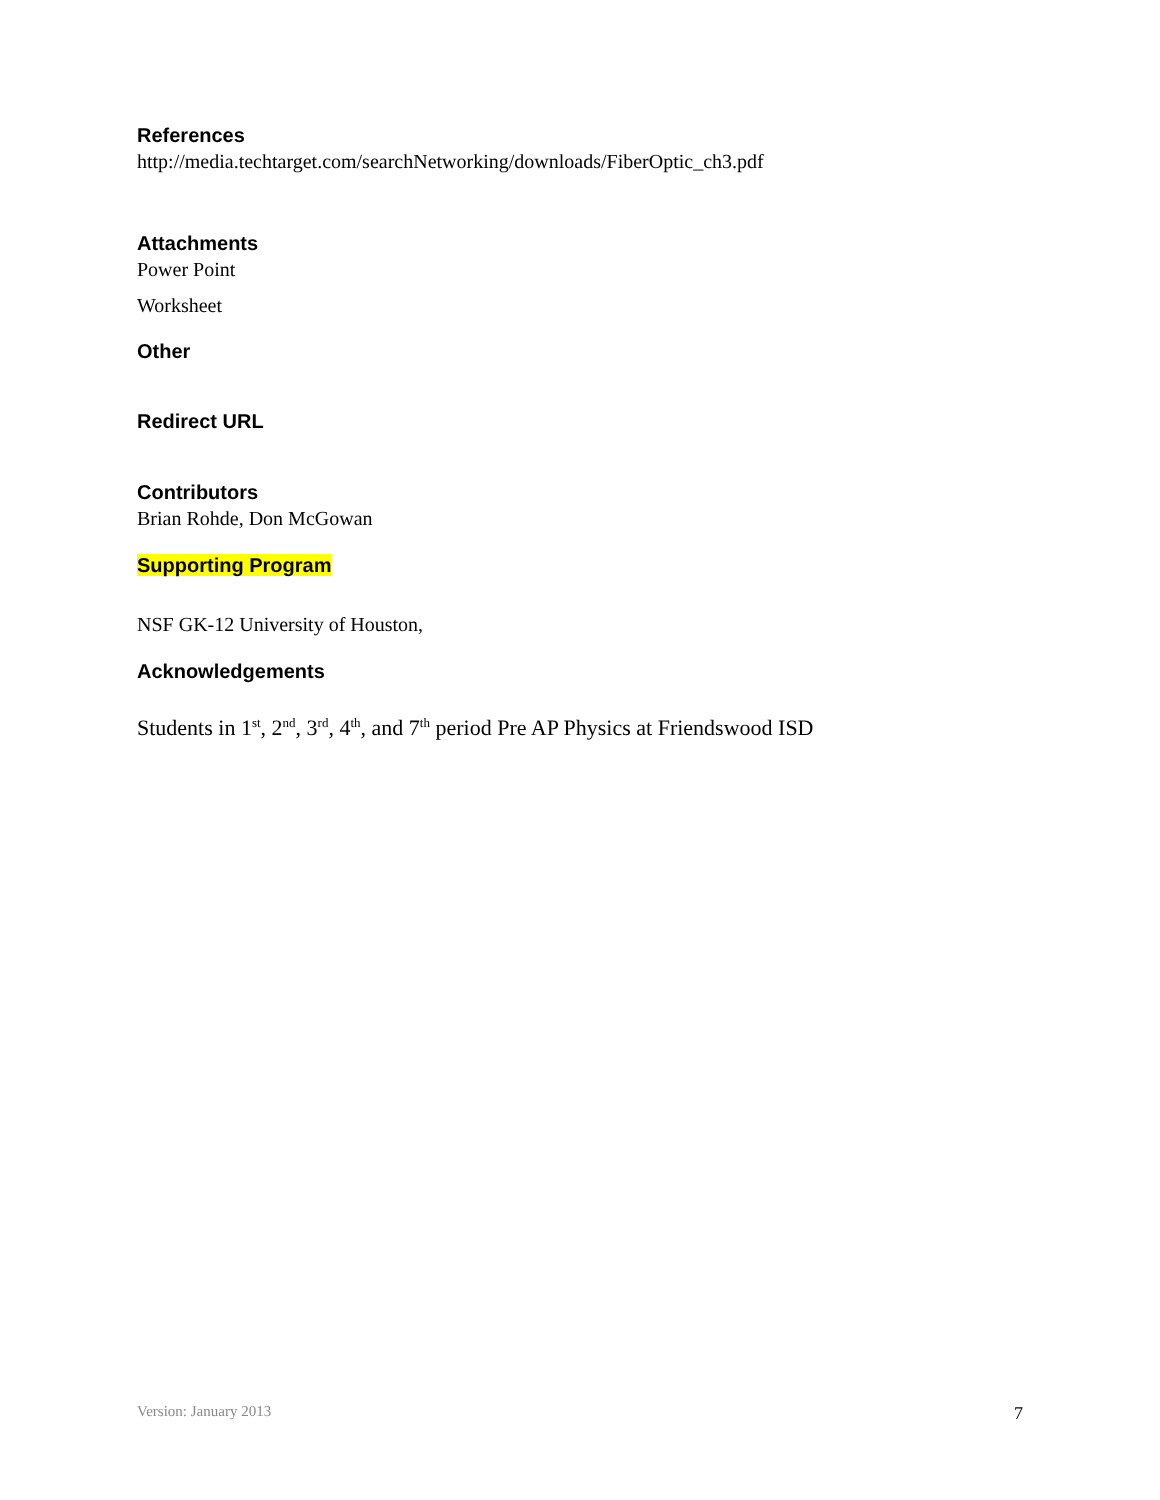References
http://media.techtarget.com/searchNetworking/downloads/FiberOptic_ch3.pdf
Attachments
Power Point
Worksheet
Other
Redirect URL
Contributors
Brian Rohde, Don McGowan
Supporting Program
NSF GK-12 University of Houston,
Acknowledgements
Students in 1<sup>st</sup>, 2<sup>nd</sup>, 3<sup>rd</sup>, 4<sup>th</sup>, and 7<sup>th</sup> period Pre AP Physics at Friendswood ISD
Version: January 2013 7